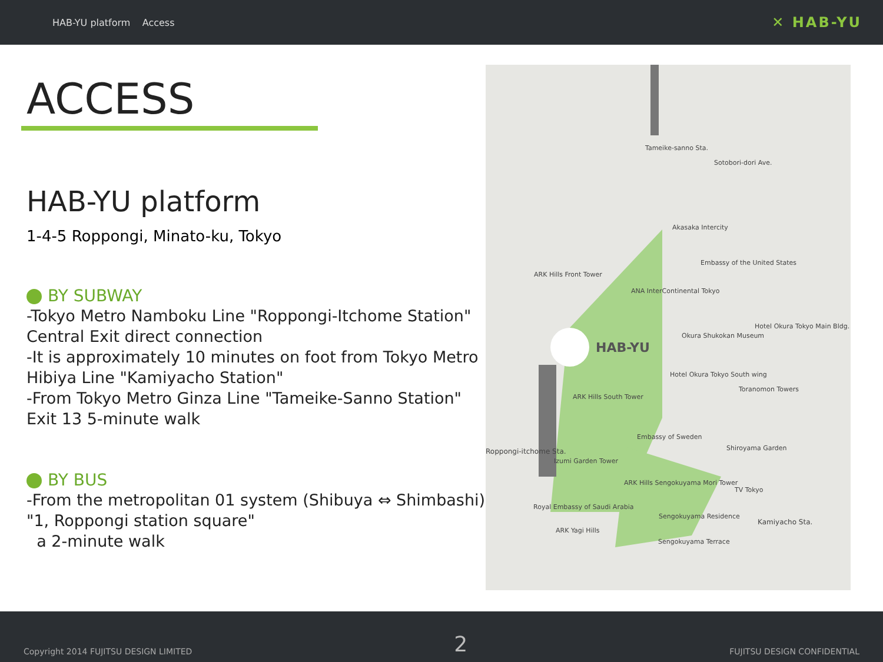HAB-YU platform Access
✕ HAB-YU
ACCESS
HAB-YU platform
1-4-5 Roppongi, Minato-ku, Tokyo
BY SUBWAY
-Tokyo Metro Namboku Line "Roppongi-Itchome Station" Central Exit direct connection
-It is approximately 10 minutes on foot from Tokyo Metro Hibiya Line "Kamiyacho Station"
-From Tokyo Metro Ginza Line "Tameike-Sanno Station" Exit 13 5-minute walk
BY BUS
-From the metropolitan 01 system (Shibuya ⇔ Shimbashi) "1, Roppongi station square"
a 2-minute walk
Tameike-sanno Sta.
Sotobori-dori Ave.
Akasaka Intercity
Embassy of the United States
ARK Hills Front Tower
ANA InterContinental Tokyo
Hotel Okura Tokyo Main Bldg.
Okura Shukokan Museum
HAB-YU
Hotel Okura Tokyo South wing
Toranomon Towers
ARK Hills South Tower
Embassy of Sweden
Roppongi-itchome Sta. Shiroyama Garden
Izumi Garden Tower
ARK Hills Sengokuyama Mori Tower
TV Tokyo
Royal Embassy of Saudi Arabia
Sengokuyama Residence
Kamiyacho Sta.
ARK Yagi Hills
Sengokuyama Terrace
Copyright 2014 FUJITSU DESIGN LIMITED
2
FUJITSU DESIGN CONFIDENTIAL